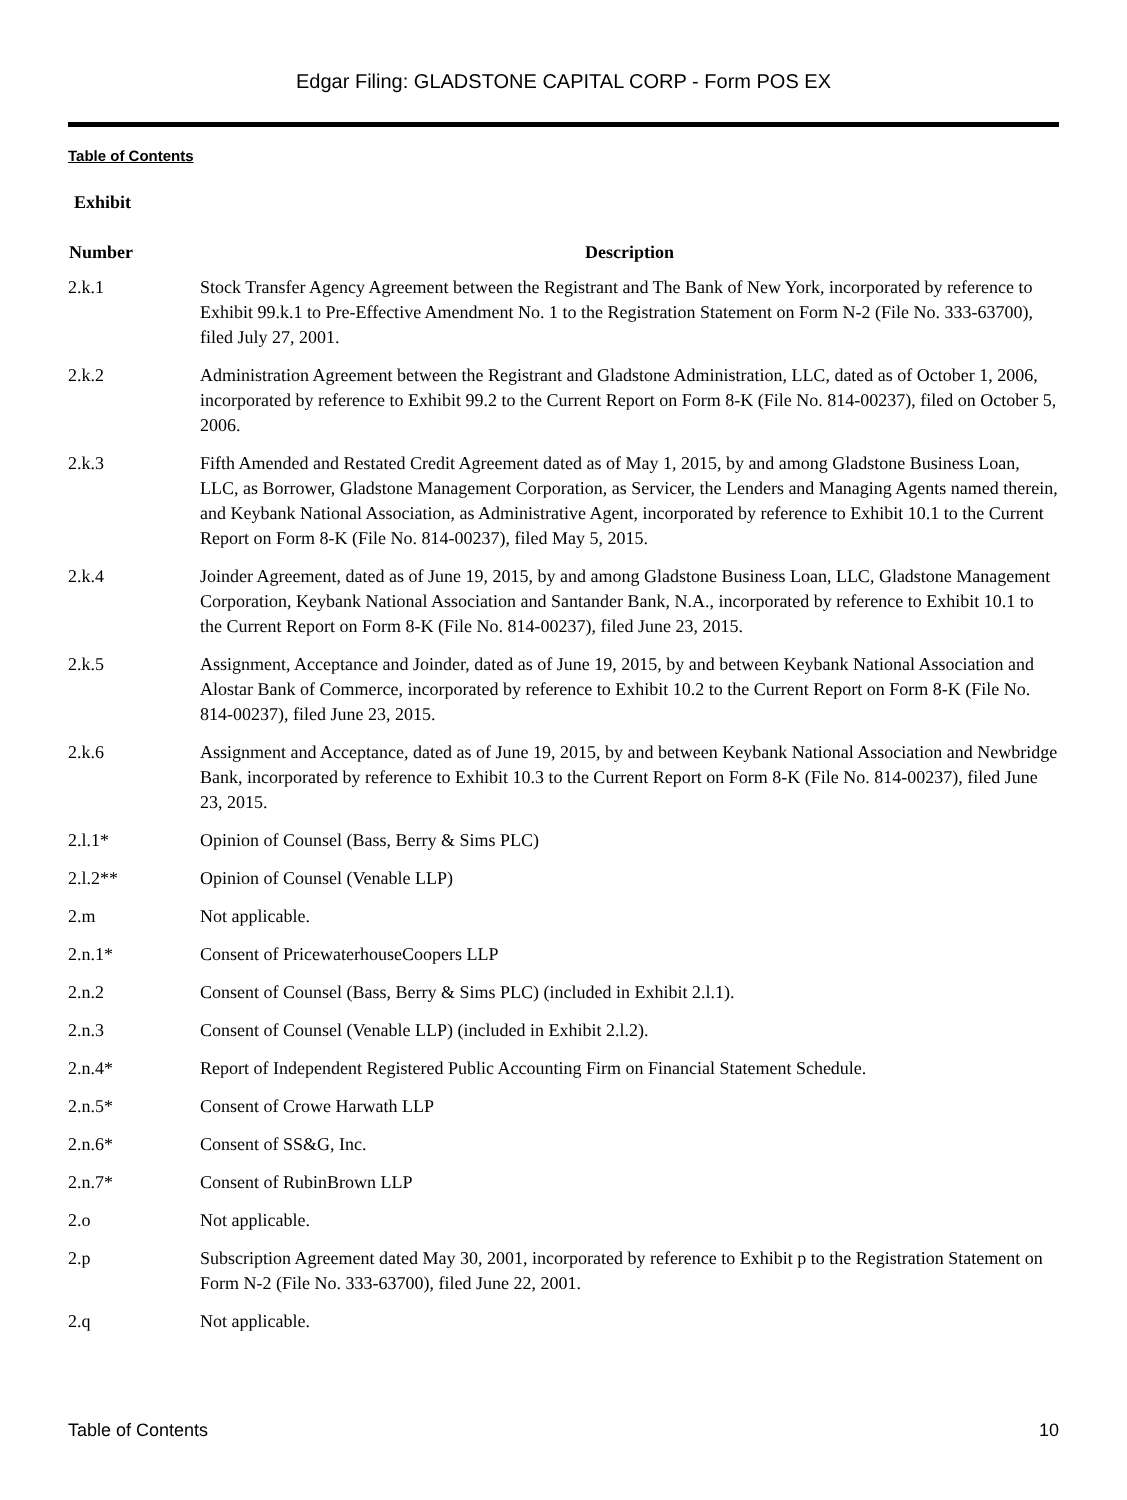Edgar Filing: GLADSTONE CAPITAL CORP - Form POS EX
Table of Contents
Exhibit
| Number | Description |
| --- | --- |
| 2.k.1 | Stock Transfer Agency Agreement between the Registrant and The Bank of New York, incorporated by reference to Exhibit 99.k.1 to Pre-Effective Amendment No. 1 to the Registration Statement on Form N-2 (File No. 333-63700), filed July 27, 2001. |
| 2.k.2 | Administration Agreement between the Registrant and Gladstone Administration, LLC, dated as of October 1, 2006, incorporated by reference to Exhibit 99.2 to the Current Report on Form 8-K (File No. 814-00237), filed on October 5, 2006. |
| 2.k.3 | Fifth Amended and Restated Credit Agreement dated as of May 1, 2015, by and among Gladstone Business Loan, LLC, as Borrower, Gladstone Management Corporation, as Servicer, the Lenders and Managing Agents named therein, and Keybank National Association, as Administrative Agent, incorporated by reference to Exhibit 10.1 to the Current Report on Form 8-K (File No. 814-00237), filed May 5, 2015. |
| 2.k.4 | Joinder Agreement, dated as of June 19, 2015, by and among Gladstone Business Loan, LLC, Gladstone Management Corporation, Keybank National Association and Santander Bank, N.A., incorporated by reference to Exhibit 10.1 to the Current Report on Form 8-K (File No. 814-00237), filed June 23, 2015. |
| 2.k.5 | Assignment, Acceptance and Joinder, dated as of June 19, 2015, by and between Keybank National Association and Alostar Bank of Commerce, incorporated by reference to Exhibit 10.2 to the Current Report on Form 8-K (File No. 814-00237), filed June 23, 2015. |
| 2.k.6 | Assignment and Acceptance, dated as of June 19, 2015, by and between Keybank National Association and Newbridge Bank, incorporated by reference to Exhibit 10.3 to the Current Report on Form 8-K (File No. 814-00237), filed June 23, 2015. |
| 2.l.1* | Opinion of Counsel (Bass, Berry & Sims PLC) |
| 2.l.2** | Opinion of Counsel (Venable LLP) |
| 2.m | Not applicable. |
| 2.n.1* | Consent of PricewaterhouseCoopers LLP |
| 2.n.2 | Consent of Counsel (Bass, Berry & Sims PLC) (included in Exhibit 2.l.1). |
| 2.n.3 | Consent of Counsel (Venable LLP) (included in Exhibit 2.l.2). |
| 2.n.4* | Report of Independent Registered Public Accounting Firm on Financial Statement Schedule. |
| 2.n.5* | Consent of Crowe Harwath LLP |
| 2.n.6* | Consent of SS&G, Inc. |
| 2.n.7* | Consent of RubinBrown LLP |
| 2.o | Not applicable. |
| 2.p | Subscription Agreement dated May 30, 2001, incorporated by reference to Exhibit p to the Registration Statement on Form N-2 (File No. 333-63700), filed June 22, 2001. |
| 2.q | Not applicable. |
Table of Contents 10